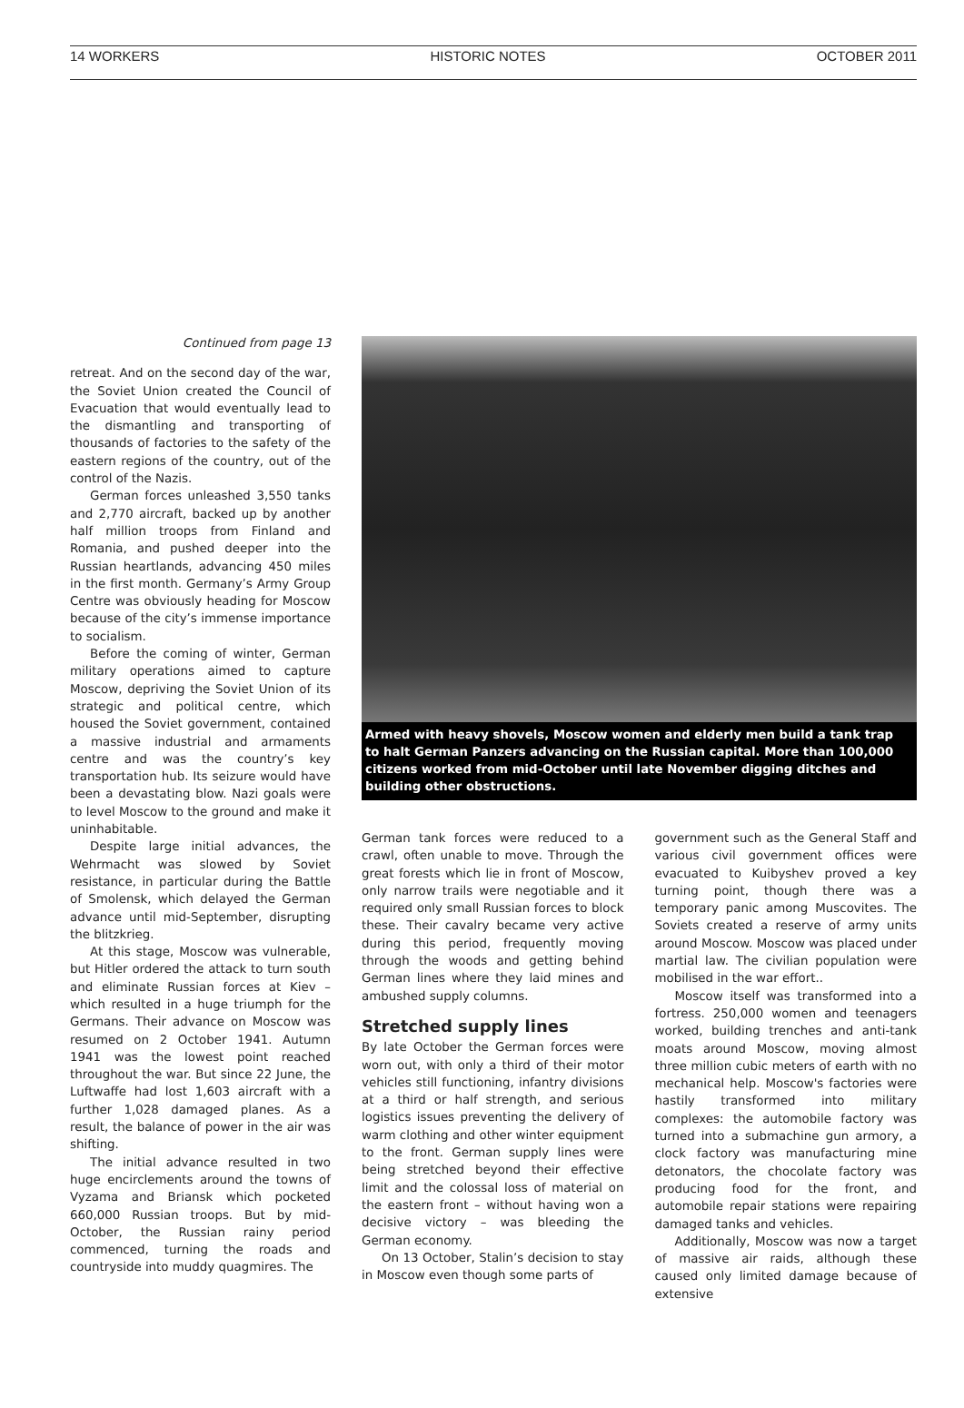14 WORKERS HISTORIC NOTES OCTOBER 2011
Continued from page 13
retreat. And on the second day of the war, the Soviet Union created the Council of Evacuation that would eventually lead to the dismantling and transporting of thousands of factories to the safety of the eastern regions of the country, out of the control of the Nazis.
German forces unleashed 3,550 tanks and 2,770 aircraft, backed up by another half million troops from Finland and Romania, and pushed deeper into the Russian heartlands, advancing 450 miles in the first month. Germany’s Army Group Centre was obviously heading for Moscow because of the city’s immense importance to socialism.
Before the coming of winter, German military operations aimed to capture Moscow, depriving the Soviet Union of its strategic and political centre, which housed the Soviet government, contained a massive industrial and armaments centre and was the country’s key transportation hub. Its seizure would have been a devastating blow. Nazi goals were to level Moscow to the ground and make it uninhabitable.
Despite large initial advances, the Wehrmacht was slowed by Soviet resistance, in particular during the Battle of Smolensk, which delayed the German advance until mid-September, disrupting the blitzkrieg.
At this stage, Moscow was vulnerable, but Hitler ordered the attack to turn south and eliminate Russian forces at Kiev – which resulted in a huge triumph for the Germans. Their advance on Moscow was resumed on 2 October 1941. Autumn 1941 was the lowest point reached throughout the war. But since 22 June, the Luftwaffe had lost 1,603 aircraft with a further 1,028 damaged planes. As a result, the balance of power in the air was shifting.
The initial advance resulted in two huge encirclements around the towns of Vyzama and Briansk which pocketed 660,000 Russian troops. But by mid-October, the Russian rainy period commenced, turning the roads and countryside into muddy quagmires. The
Armed with heavy shovels, Moscow women and elderly men build a tank trap to halt German Panzers advancing on the Russian capital. More than 100,000 citizens worked from mid-October until late November digging ditches and building other obstructions.
German tank forces were reduced to a crawl, often unable to move. Through the great forests which lie in front of Moscow, only narrow trails were negotiable and it required only small Russian forces to block these. Their cavalry became very active during this period, frequently moving through the woods and getting behind German lines where they laid mines and ambushed supply columns.
Stretched supply lines
By late October the German forces were worn out, with only a third of their motor vehicles still functioning, infantry divisions at a third or half strength, and serious logistics issues preventing the delivery of warm clothing and other winter equipment to the front. German supply lines were being stretched beyond their effective limit and the colossal loss of material on the eastern front – without having won a decisive victory – was bleeding the German economy.
On 13 October, Stalin’s decision to stay in Moscow even though some parts of
government such as the General Staff and various civil government offices were evacuated to Kuibyshev proved a key turning point, though there was a temporary panic among Muscovites. The Soviets created a reserve of army units around Moscow. Moscow was placed under martial law. The civilian population were mobilised in the war effort..
Moscow itself was transformed into a fortress. 250,000 women and teenagers worked, building trenches and anti-tank moats around Moscow, moving almost three million cubic meters of earth with no mechanical help. Moscow's factories were hastily transformed into military complexes: the automobile factory was turned into a submachine gun armory, a clock factory was manufacturing mine detonators, the chocolate factory was producing food for the front, and automobile repair stations were repairing damaged tanks and vehicles.
Additionally, Moscow was now a target of massive air raids, although these caused only limited damage because of extensive